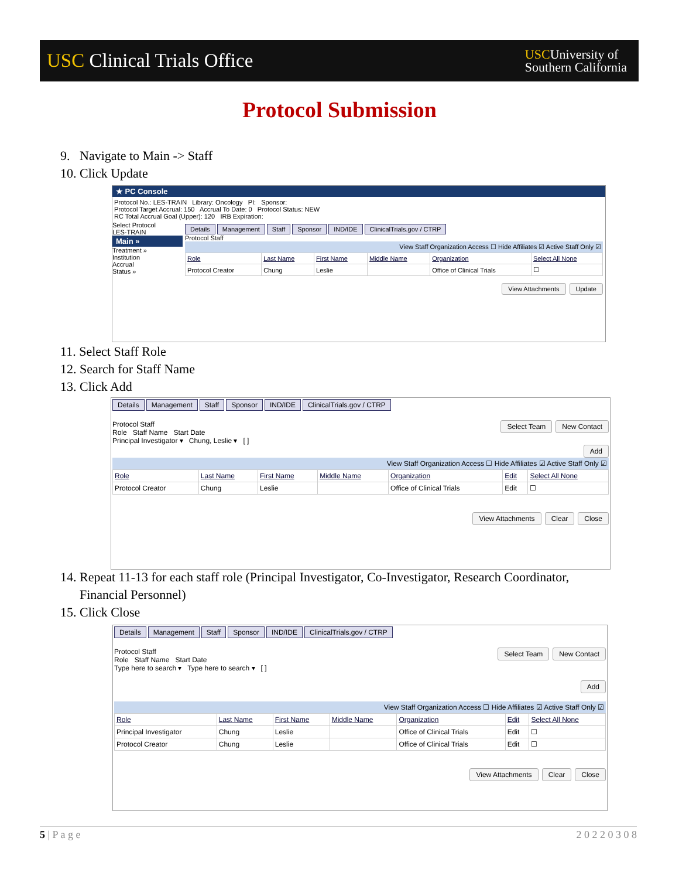USC Clinical Trials Office
USCUniversity of
Southern California
Protocol Submission
9. Navigate to Main -> Staff
10. Click Update
★ PC Console
Protocol No.: LES-TRAIN Library: Oncology PI: Sponsor:
Protocol Target Accrual: 150 Accrual To Date: 0 Protocol Status: NEW
RC Total Accrual Goal (Upper): 120 IRB Expiration:
Select Protocol
LES-TRAIN
Main »
Treatment »
Institution
Accrual
Status »
Details Management Staff Sponsor IND/IDE ClinicalTrials.gov / CTRP
Protocol Staff
View Staff Organization Access ☐ Hide Affiliates ☑ Active Staff Only ☑
| Role | Last Name | First Name | Middle Name | Organization | Select All None |
| --- | --- | --- | --- | --- | --- |
| Protocol Creator | Chung | Leslie | | Office of Clinical Trials | ☐ |
View Attachments Update
11. Select Staff Role
12. Search for Staff Name
13. Click Add
Details Management Staff Sponsor IND/IDE ClinicalTrials.gov / CTRP
Protocol Staff Select Team New Contact
Role Staff Name Start Date
Principal Investigator ▾ Chung, Leslie ▾ [ ]
Add
View Staff Organization Access ☐ Hide Affiliates ☑ Active Staff Only ☑
| Role | Last Name | First Name | Middle Name | Organization | Edit | Select All None |
| --- | --- | --- | --- | --- | --- | --- |
| Protocol Creator | Chung | Leslie | | Office of Clinical Trials | Edit | ☐ |
View Attachments Clear Close
14. Repeat 11-13 for each staff role (Principal Investigator, Co-Investigator, Research Coordinator,
Financial Personnel)
15. Click Close
Details Management Staff Sponsor IND/IDE ClinicalTrials.gov / CTRP
Protocol Staff Select Team New Contact
Role Staff Name Start Date
Type here to search ▾ Type here to search ▾ [ ]
Add
View Staff Organization Access ☐ Hide Affiliates ☑ Active Staff Only ☑
| Role | Last Name | First Name | Middle Name | Organization | Edit | Select All None |
| --- | --- | --- | --- | --- | --- | --- |
| Principal Investigator | Chung | Leslie | | Office of Clinical Trials | Edit | ☐ |
| Protocol Creator | Chung | Leslie | | Office of Clinical Trials | Edit | ☐ |
View Attachments Clear Close
5 | P a g e 2 0 2 2 0 3 0 8